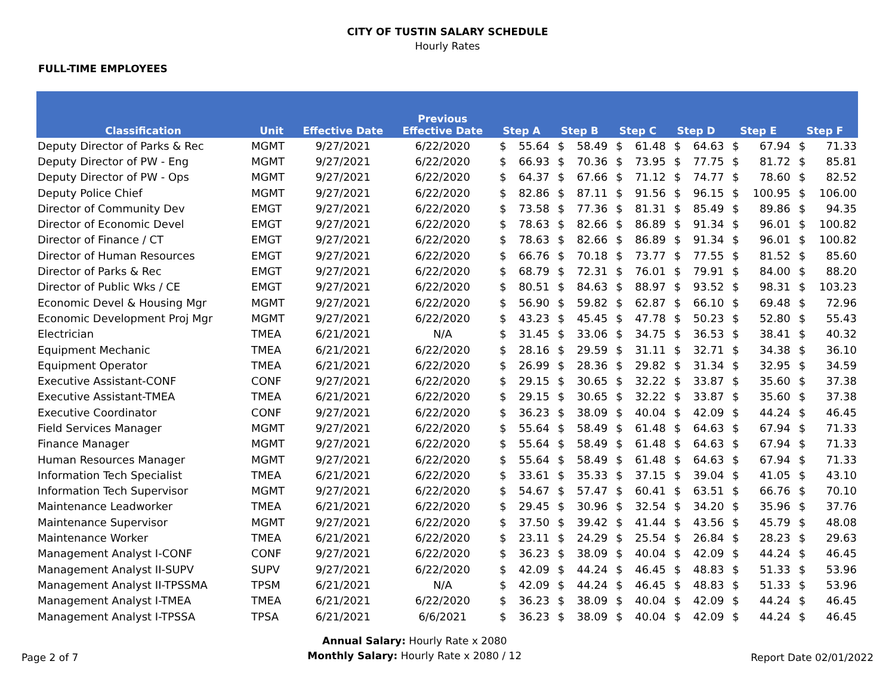CITY OF TUSTIN SALARY SCHEDULE
Hourly Rates
FULL-TIME EMPLOYEES
| Classification | Unit | Effective Date | Previous Effective Date | Step A | | Step B | | Step C | | Step D | | Step E | | Step F | |
| --- | --- | --- | --- | --- | --- | --- | --- | --- | --- | --- | --- | --- | --- | --- | --- |
| Deputy Director of Parks & Rec | MGMT | 9/27/2021 | 6/22/2020 | $ | 55.64 | $ | 58.49 | $ | 61.48 | $ | 64.63 | $ | 67.94 | $ | 71.33 |
| Deputy Director of PW - Eng | MGMT | 9/27/2021 | 6/22/2020 | $ | 66.93 | $ | 70.36 | $ | 73.95 | $ | 77.75 | $ | 81.72 | $ | 85.81 |
| Deputy Director of PW - Ops | MGMT | 9/27/2021 | 6/22/2020 | $ | 64.37 | $ | 67.66 | $ | 71.12 | $ | 74.77 | $ | 78.60 | $ | 82.52 |
| Deputy Police Chief | MGMT | 9/27/2021 | 6/22/2020 | $ | 82.86 | $ | 87.11 | $ | 91.56 | $ | 96.15 | $ | 100.95 | $ | 106.00 |
| Director of Community Dev | EMGT | 9/27/2021 | 6/22/2020 | $ | 73.58 | $ | 77.36 | $ | 81.31 | $ | 85.49 | $ | 89.86 | $ | 94.35 |
| Director of Economic Devel | EMGT | 9/27/2021 | 6/22/2020 | $ | 78.63 | $ | 82.66 | $ | 86.89 | $ | 91.34 | $ | 96.01 | $ | 100.82 |
| Director of Finance / CT | EMGT | 9/27/2021 | 6/22/2020 | $ | 78.63 | $ | 82.66 | $ | 86.89 | $ | 91.34 | $ | 96.01 | $ | 100.82 |
| Director of Human Resources | EMGT | 9/27/2021 | 6/22/2020 | $ | 66.76 | $ | 70.18 | $ | 73.77 | $ | 77.55 | $ | 81.52 | $ | 85.60 |
| Director of Parks & Rec | EMGT | 9/27/2021 | 6/22/2020 | $ | 68.79 | $ | 72.31 | $ | 76.01 | $ | 79.91 | $ | 84.00 | $ | 88.20 |
| Director of Public Wks / CE | EMGT | 9/27/2021 | 6/22/2020 | $ | 80.51 | $ | 84.63 | $ | 88.97 | $ | 93.52 | $ | 98.31 | $ | 103.23 |
| Economic Devel & Housing Mgr | MGMT | 9/27/2021 | 6/22/2020 | $ | 56.90 | $ | 59.82 | $ | 62.87 | $ | 66.10 | $ | 69.48 | $ | 72.96 |
| Economic Development Proj Mgr | MGMT | 9/27/2021 | 6/22/2020 | $ | 43.23 | $ | 45.45 | $ | 47.78 | $ | 50.23 | $ | 52.80 | $ | 55.43 |
| Electrician | TMEA | 6/21/2021 | N/A | $ | 31.45 | $ | 33.06 | $ | 34.75 | $ | 36.53 | $ | 38.41 | $ | 40.32 |
| Equipment Mechanic | TMEA | 6/21/2021 | 6/22/2020 | $ | 28.16 | $ | 29.59 | $ | 31.11 | $ | 32.71 | $ | 34.38 | $ | 36.10 |
| Equipment Operator | TMEA | 6/21/2021 | 6/22/2020 | $ | 26.99 | $ | 28.36 | $ | 29.82 | $ | 31.34 | $ | 32.95 | $ | 34.59 |
| Executive Assistant-CONF | CONF | 9/27/2021 | 6/22/2020 | $ | 29.15 | $ | 30.65 | $ | 32.22 | $ | 33.87 | $ | 35.60 | $ | 37.38 |
| Executive Assistant-TMEA | TMEA | 6/21/2021 | 6/22/2020 | $ | 29.15 | $ | 30.65 | $ | 32.22 | $ | 33.87 | $ | 35.60 | $ | 37.38 |
| Executive Coordinator | CONF | 9/27/2021 | 6/22/2020 | $ | 36.23 | $ | 38.09 | $ | 40.04 | $ | 42.09 | $ | 44.24 | $ | 46.45 |
| Field Services Manager | MGMT | 9/27/2021 | 6/22/2020 | $ | 55.64 | $ | 58.49 | $ | 61.48 | $ | 64.63 | $ | 67.94 | $ | 71.33 |
| Finance Manager | MGMT | 9/27/2021 | 6/22/2020 | $ | 55.64 | $ | 58.49 | $ | 61.48 | $ | 64.63 | $ | 67.94 | $ | 71.33 |
| Human Resources Manager | MGMT | 9/27/2021 | 6/22/2020 | $ | 55.64 | $ | 58.49 | $ | 61.48 | $ | 64.63 | $ | 67.94 | $ | 71.33 |
| Information Tech Specialist | TMEA | 6/21/2021 | 6/22/2020 | $ | 33.61 | $ | 35.33 | $ | 37.15 | $ | 39.04 | $ | 41.05 | $ | 43.10 |
| Information Tech Supervisor | MGMT | 9/27/2021 | 6/22/2020 | $ | 54.67 | $ | 57.47 | $ | 60.41 | $ | 63.51 | $ | 66.76 | $ | 70.10 |
| Maintenance Leadworker | TMEA | 6/21/2021 | 6/22/2020 | $ | 29.45 | $ | 30.96 | $ | 32.54 | $ | 34.20 | $ | 35.96 | $ | 37.76 |
| Maintenance Supervisor | MGMT | 9/27/2021 | 6/22/2020 | $ | 37.50 | $ | 39.42 | $ | 41.44 | $ | 43.56 | $ | 45.79 | $ | 48.08 |
| Maintenance Worker | TMEA | 6/21/2021 | 6/22/2020 | $ | 23.11 | $ | 24.29 | $ | 25.54 | $ | 26.84 | $ | 28.23 | $ | 29.63 |
| Management Analyst I-CONF | CONF | 9/27/2021 | 6/22/2020 | $ | 36.23 | $ | 38.09 | $ | 40.04 | $ | 42.09 | $ | 44.24 | $ | 46.45 |
| Management Analyst II-SUPV | SUPV | 9/27/2021 | 6/22/2020 | $ | 42.09 | $ | 44.24 | $ | 46.45 | $ | 48.83 | $ | 51.33 | $ | 53.96 |
| Management Analyst II-TPSSMA | TPSM | 6/21/2021 | N/A | $ | 42.09 | $ | 44.24 | $ | 46.45 | $ | 48.83 | $ | 51.33 | $ | 53.96 |
| Management Analyst I-TMEA | TMEA | 6/21/2021 | 6/22/2020 | $ | 36.23 | $ | 38.09 | $ | 40.04 | $ | 42.09 | $ | 44.24 | $ | 46.45 |
| Management Analyst I-TPSSA | TPSA | 6/21/2021 | 6/6/2021 | $ | 36.23 | $ | 38.09 | $ | 40.04 | $ | 42.09 | $ | 44.24 | $ | 46.45 |
Page 2 of 7
Annual Salary: Hourly Rate x 2080
Monthly Salary: Hourly Rate x 2080 / 12
Report Date 02/01/2022